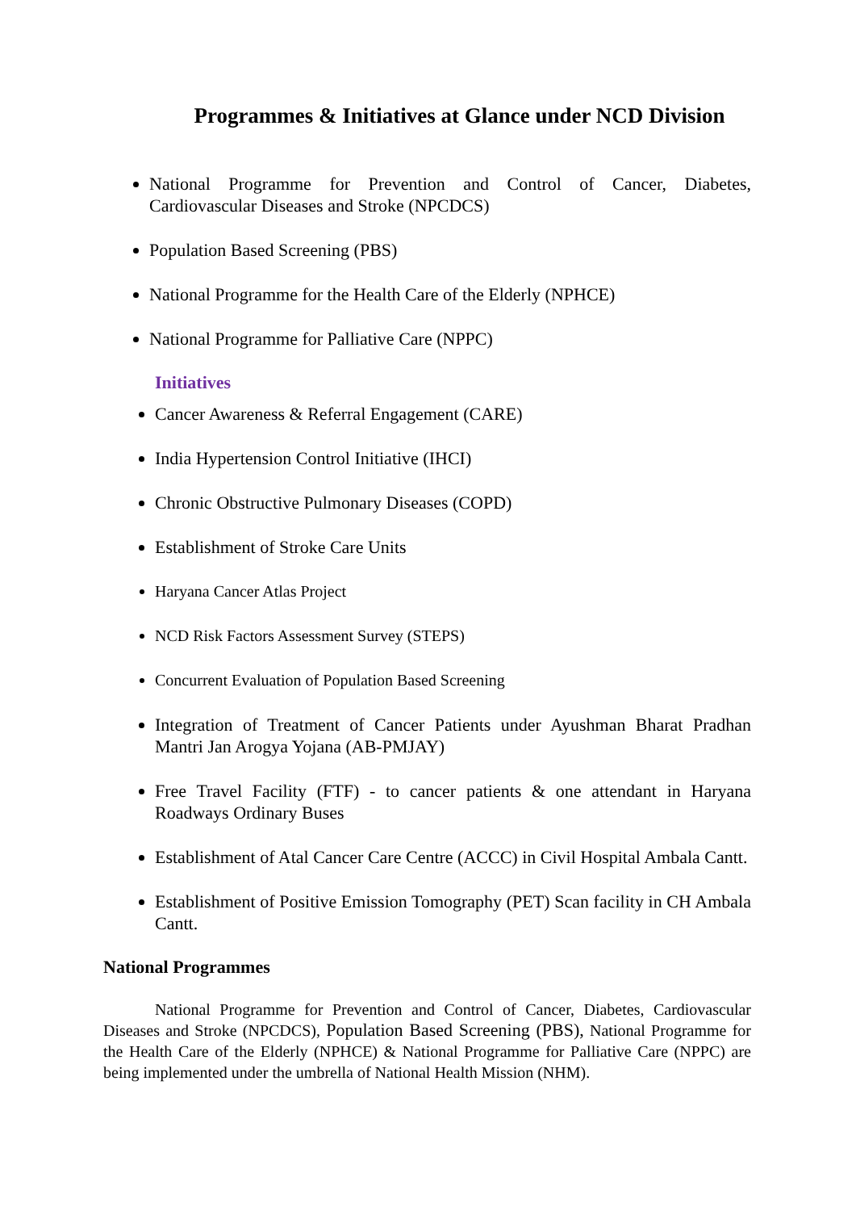Programmes & Initiatives at Glance under NCD Division
National Programme for Prevention and Control of Cancer, Diabetes, Cardiovascular Diseases and Stroke (NPCDCS)
Population Based Screening (PBS)
National Programme for the Health Care of the Elderly (NPHCE)
National Programme for Palliative Care (NPPC)
Initiatives
Cancer Awareness & Referral Engagement (CARE)
India Hypertension Control Initiative (IHCI)
Chronic Obstructive Pulmonary Diseases (COPD)
Establishment of Stroke Care Units
Haryana Cancer Atlas Project
NCD Risk Factors Assessment Survey (STEPS)
Concurrent Evaluation of Population Based Screening
Integration of Treatment of Cancer Patients under Ayushman Bharat Pradhan Mantri Jan Arogya Yojana (AB-PMJAY)
Free Travel Facility (FTF) - to cancer patients & one attendant in Haryana Roadways Ordinary Buses
Establishment of Atal Cancer Care Centre (ACCC) in Civil Hospital Ambala Cantt.
Establishment of Positive Emission Tomography (PET) Scan facility in CH Ambala Cantt.
National Programmes
National Programme for Prevention and Control of Cancer, Diabetes, Cardiovascular Diseases and Stroke (NPCDCS), Population Based Screening (PBS), National Programme for the Health Care of the Elderly (NPHCE) & National Programme for Palliative Care (NPPC) are being implemented under the umbrella of National Health Mission (NHM).